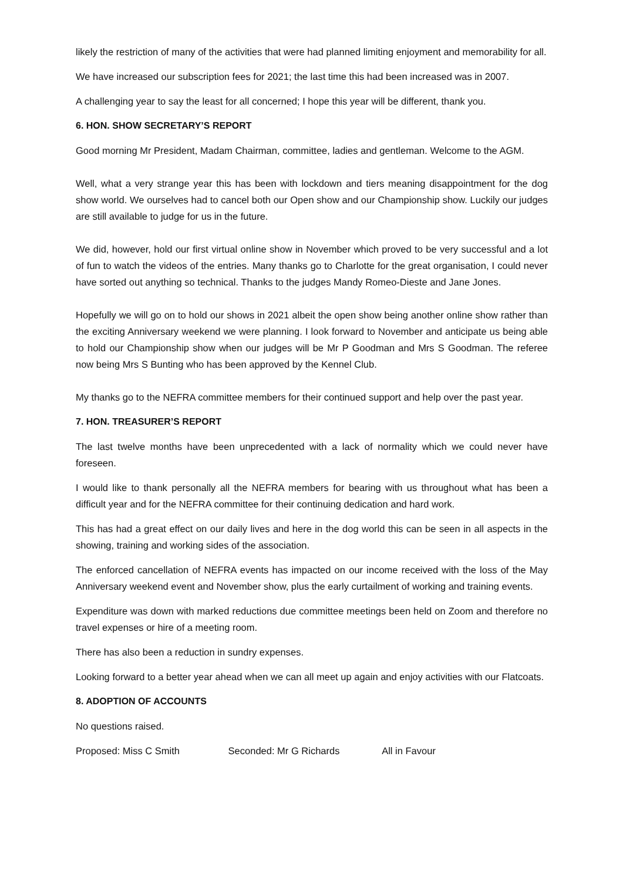likely the restriction of many of the activities that were had planned limiting enjoyment and memorability for all.
We have increased our subscription fees for 2021; the last time this had been increased was in 2007.
A challenging year to say the least for all concerned; I hope this year will be different, thank you.
6. HON. SHOW SECRETARY’S REPORT
Good morning Mr President, Madam Chairman, committee, ladies and gentleman. Welcome to the AGM.
Well, what a very strange year this has been with lockdown and tiers meaning disappointment for the dog show world. We ourselves had to cancel both our Open show and our Championship show. Luckily our judges are still available to judge for us in the future.
We did, however, hold our first virtual online show in November which proved to be very successful and a lot of fun to watch the videos of the entries. Many thanks go to Charlotte for the great organisation, I could never have sorted out anything so technical. Thanks to the judges Mandy Romeo-Dieste and Jane Jones.
Hopefully we will go on to hold our shows in 2021 albeit the open show being another online show rather than the exciting Anniversary weekend we were planning. I look forward to November and anticipate us being able to hold our Championship show when our judges will be Mr P Goodman and Mrs S Goodman. The referee now being Mrs S Bunting who has been approved by the Kennel Club.
My thanks go to the NEFRA committee members for their continued support and help over the past year.
7. HON. TREASURER’S REPORT
The last twelve months have been unprecedented with a lack of normality which we could never have foreseen.
I would like to thank personally all the NEFRA members for bearing with us throughout what has been a difficult year and for the NEFRA committee for their continuing dedication and hard work.
This has had a great effect on our daily lives and here in the dog world this can be seen in all aspects in the showing, training and working sides of the association.
The enforced cancellation of NEFRA events has impacted on our income received with the loss of the May Anniversary weekend event and November show, plus the early curtailment of working and training events.
Expenditure was down with marked reductions due committee meetings been held on Zoom and therefore no travel expenses or hire of a meeting room.
There has also been a reduction in sundry expenses.
Looking forward to a better year ahead when we can all meet up again and enjoy activities with our Flatcoats.
8. ADOPTION OF ACCOUNTS
No questions raised.
Proposed: Miss C Smith Seconded: Mr G Richards All in Favour